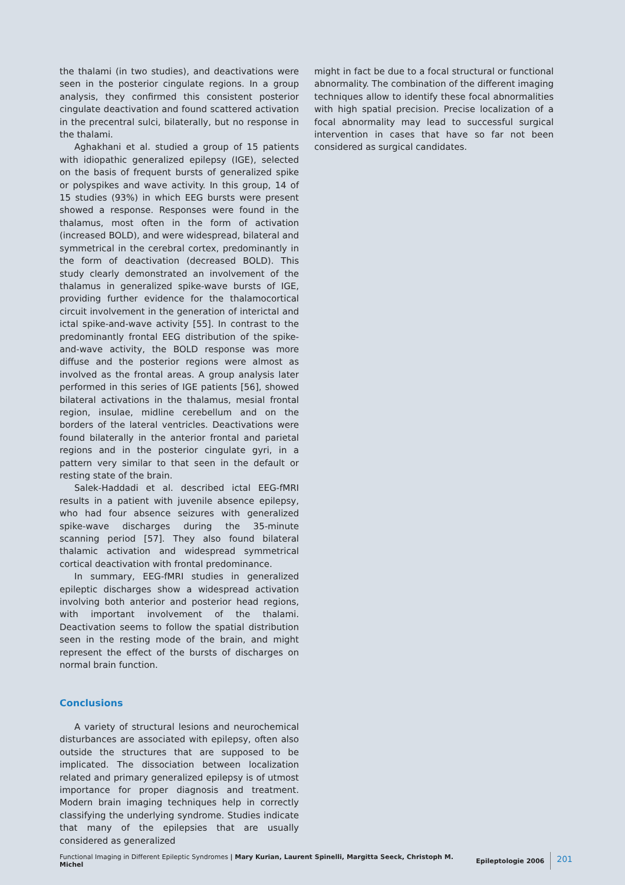the thalami (in two studies), and deactivations were seen in the posterior cingulate regions. In a group analysis, they confirmed this consistent posterior cingulate deactivation and found scattered activation in the precentral sulci, bilaterally, but no response in the thalami.
Aghakhani et al. studied a group of 15 patients with idiopathic generalized epilepsy (IGE), selected on the basis of frequent bursts of generalized spike or polyspikes and wave activity. In this group, 14 of 15 studies (93%) in which EEG bursts were present showed a response. Responses were found in the thalamus, most often in the form of activation (increased BOLD), and were widespread, bilateral and symmetrical in the cerebral cortex, predominantly in the form of deactivation (decreased BOLD). This study clearly demonstrated an involvement of the thalamus in generalized spike-wave bursts of IGE, providing further evidence for the thalamocortical circuit involvement in the generation of interictal and ictal spike-and-wave activity [55]. In contrast to the predominantly frontal EEG distribution of the spike-and-wave activity, the BOLD response was more diffuse and the posterior regions were almost as involved as the frontal areas. A group analysis later performed in this series of IGE patients [56], showed bilateral activations in the thalamus, mesial frontal region, insulae, midline cerebellum and on the borders of the lateral ventricles. Deactivations were found bilaterally in the anterior frontal and parietal regions and in the posterior cingulate gyri, in a pattern very similar to that seen in the default or resting state of the brain.
Salek-Haddadi et al. described ictal EEG-fMRI results in a patient with juvenile absence epilepsy, who had four absence seizures with generalized spike-wave discharges during the 35-minute scanning period [57]. They also found bilateral thalamic activation and widespread symmetrical cortical deactivation with frontal predominance.
In summary, EEG-fMRI studies in generalized epileptic discharges show a widespread activation involving both anterior and posterior head regions, with important involvement of the thalami. Deactivation seems to follow the spatial distribution seen in the resting mode of the brain, and might represent the effect of the bursts of discharges on normal brain function.
Conclusions
A variety of structural lesions and neurochemical disturbances are associated with epilepsy, often also outside the structures that are supposed to be implicated. The dissociation between localization related and primary generalized epilepsy is of utmost importance for proper diagnosis and treatment. Modern brain imaging techniques help in correctly classifying the underlying syndrome. Studies indicate that many of the epilepsies that are usually considered as generalized
might in fact be due to a focal structural or functional abnormality. The combination of the different imaging techniques allow to identify these focal abnormalities with high spatial precision. Precise localization of a focal abnormality may lead to successful surgical intervention in cases that have so far not been considered as surgical candidates.
Functional Imaging in Different Epileptic Syndromes | Mary Kurian, Laurent Spinelli, Margitta Seeck, Christoph M. Michel Epileptologie 2006 201